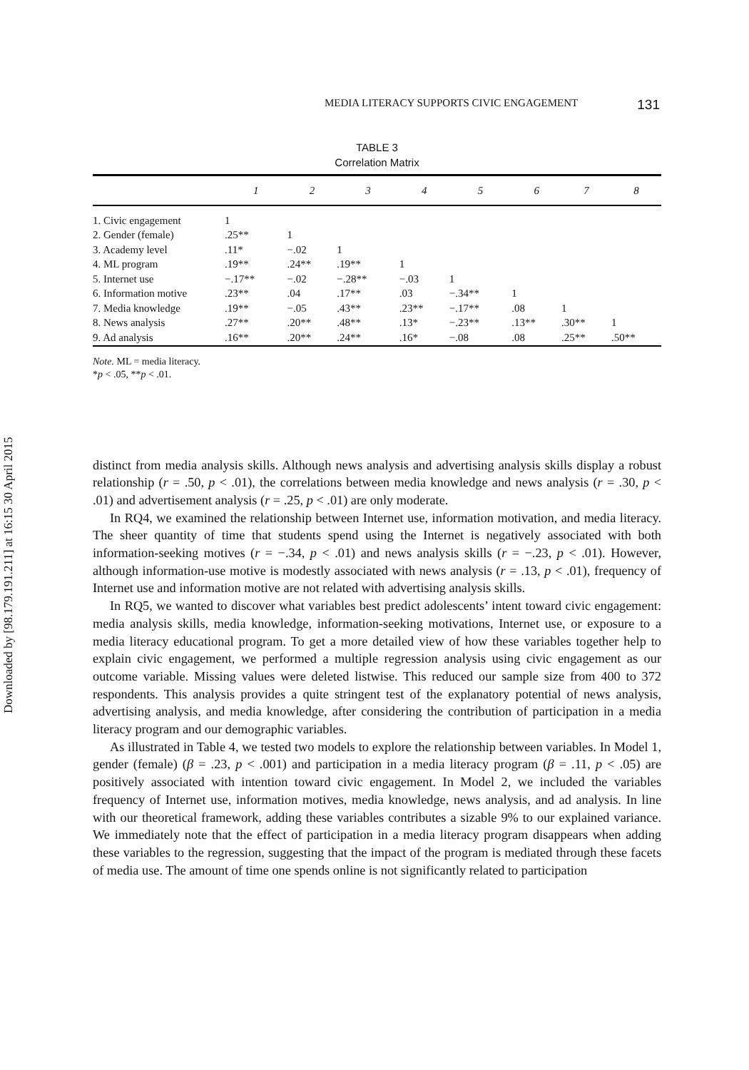Downloaded by [98.179.191.211] at 16:15 30 April 2015
MEDIA LITERACY SUPPORTS CIVIC ENGAGEMENT 131
TABLE 3
Correlation Matrix
| | 1 | 2 | 3 | 4 | 5 | 6 | 7 | 8 |
| --- | --- | --- | --- | --- | --- | --- | --- | --- |
| 1. Civic engagement | 1 | | | | | | | |
| 2. Gender (female) | .25** | 1 | | | | | | |
| 3. Academy level | .11* | −.02 | 1 | | | | | |
| 4. ML program | .19** | .24** | .19** | 1 | | | | |
| 5. Internet use | −.17** | −.02 | −.28** | −.03 | 1 | | | |
| 6. Information motive | .23** | .04 | .17** | .03 | −.34** | 1 | | |
| 7. Media knowledge | .19** | −.05 | .43** | .23** | −.17** | .08 | 1 | |
| 8. News analysis | .27** | .20** | .48** | .13* | −.23** | .13** | .30** | 1 |
| 9. Ad analysis | .16** | .20** | .24** | .16* | −.08 | .08 | .25** | .50** |
Note. ML = media literacy.
*p < .05, **p < .01.
distinct from media analysis skills. Although news analysis and advertising analysis skills display a robust relationship (r = .50, p < .01), the correlations between media knowledge and news analysis (r = .30, p < .01) and advertisement analysis (r = .25, p < .01) are only moderate.
In RQ4, we examined the relationship between Internet use, information motivation, and media literacy. The sheer quantity of time that students spend using the Internet is negatively associated with both information-seeking motives (r = −.34, p < .01) and news analysis skills (r = −.23, p < .01). However, although information-use motive is modestly associated with news analysis (r = .13, p < .01), frequency of Internet use and information motive are not related with advertising analysis skills.
In RQ5, we wanted to discover what variables best predict adolescents’ intent toward civic engagement: media analysis skills, media knowledge, information-seeking motivations, Internet use, or exposure to a media literacy educational program. To get a more detailed view of how these variables together help to explain civic engagement, we performed a multiple regression analysis using civic engagement as our outcome variable. Missing values were deleted listwise. This reduced our sample size from 400 to 372 respondents. This analysis provides a quite stringent test of the explanatory potential of news analysis, advertising analysis, and media knowledge, after considering the contribution of participation in a media literacy program and our demographic variables.
As illustrated in Table 4, we tested two models to explore the relationship between variables. In Model 1, gender (female) (β = .23, p < .001) and participation in a media literacy program (β = .11, p < .05) are positively associated with intention toward civic engagement. In Model 2, we included the variables frequency of Internet use, information motives, media knowledge, news analysis, and ad analysis. In line with our theoretical framework, adding these variables contributes a sizable 9% to our explained variance. We immediately note that the effect of participation in a media literacy program disappears when adding these variables to the regression, suggesting that the impact of the program is mediated through these facets of media use. The amount of time one spends online is not significantly related to participation